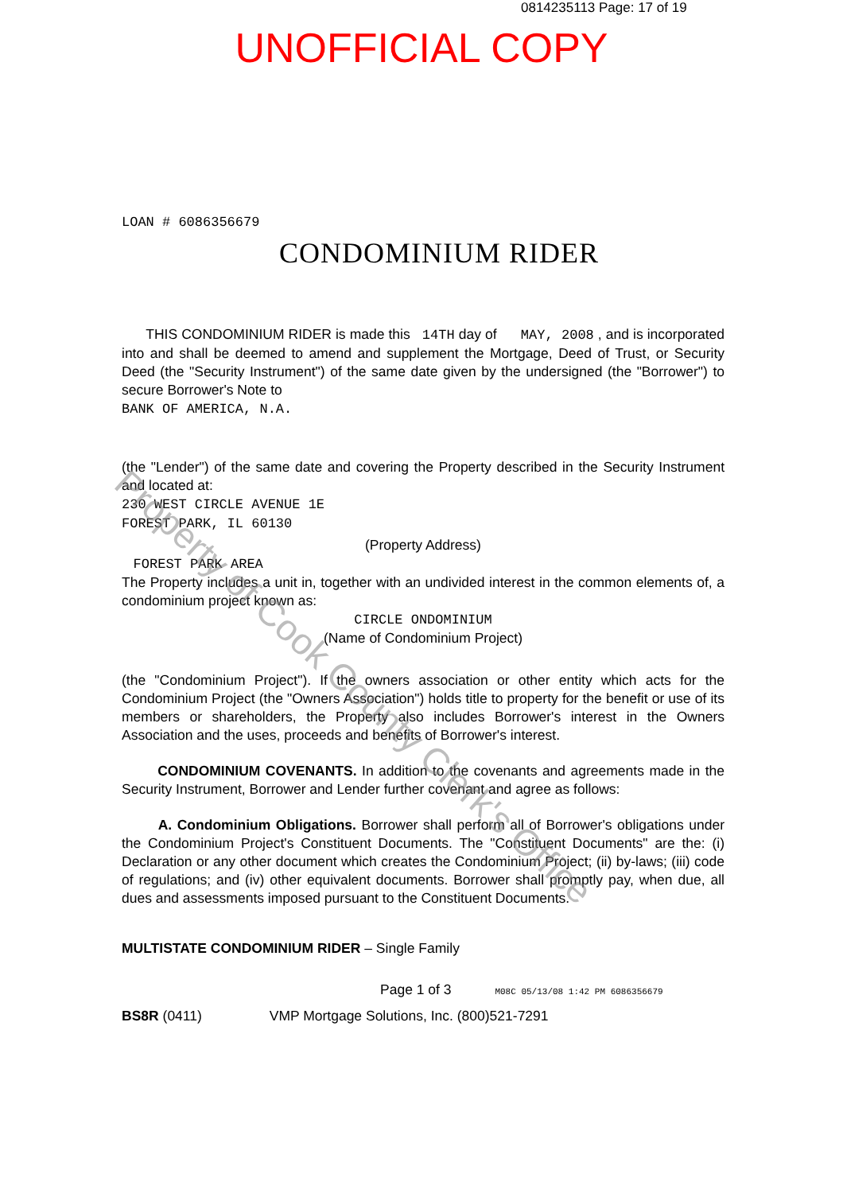0814235113 Page: 17 of 19
UNOFFICIAL COPY
LOAN # 6086356679
CONDOMINIUM RIDER
THIS CONDOMINIUM RIDER is made this 14TH day of MAY, 2008 , and is incorporated into and shall be deemed to amend and supplement the Mortgage, Deed of Trust, or Security Deed (the "Security Instrument") of the same date given by the undersigned (the "Borrower") to secure Borrower's Note to
BANK OF AMERICA, N.A.
(the "Lender") of the same date and covering the Property described in the Security Instrument and located at:
230 WEST CIRCLE AVENUE 1E
FOREST PARK, IL 60130
(Property Address)
FOREST PARK AREA
The Property includes a unit in, together with an undivided interest in the common elements of, a condominium project known as:
CIRCLE ONDOMINIUM
(Name of Condominium Project)
(the "Condominium Project"). If the owners association or other entity which acts for the Condominium Project (the "Owners Association") holds title to property for the benefit or use of its members or shareholders, the Property also includes Borrower's interest in the Owners Association and the uses, proceeds and benefits of Borrower's interest.
CONDOMINIUM COVENANTS. In addition to the covenants and agreements made in the Security Instrument, Borrower and Lender further covenant and agree as follows:
A. Condominium Obligations. Borrower shall perform all of Borrower's obligations under the Condominium Project's Constituent Documents. The "Constituent Documents" are the: (i) Declaration or any other document which creates the Condominium Project; (ii) by-laws; (iii) code of regulations; and (iv) other equivalent documents. Borrower shall promptly pay, when due, all dues and assessments imposed pursuant to the Constituent Documents.
MULTISTATE CONDOMINIUM RIDER – Single Family
Page 1 of 3 M08C 05/13/08 1:42 PM 6086356679
BS8R (0411) VMP Mortgage Solutions, Inc. (800)521-7291
Property of Cook County Clerk's Office